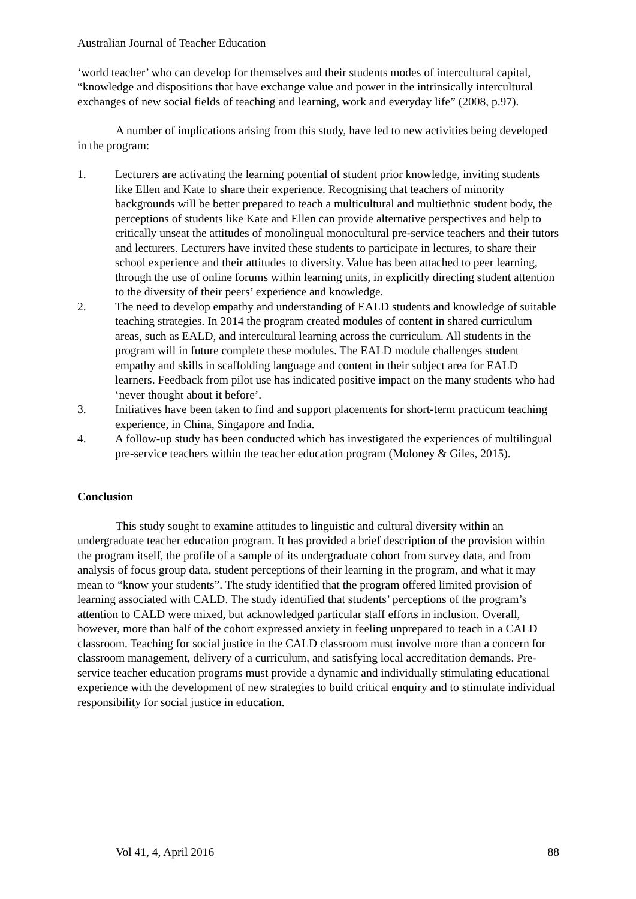Australian Journal of Teacher Education
‘world teacher’ who can develop for themselves and their students modes of intercultural capital, “knowledge and dispositions that have exchange value and power in the intrinsically intercultural exchanges of new social fields of teaching and learning, work and everyday life” (2008, p.97).
A number of implications arising from this study, have led to new activities being developed in the program:
1. Lecturers are activating the learning potential of student prior knowledge, inviting students like Ellen and Kate to share their experience. Recognising that teachers of minority backgrounds will be better prepared to teach a multicultural and multiethnic student body, the perceptions of students like Kate and Ellen can provide alternative perspectives and help to critically unseat the attitudes of monolingual monocultural pre-service teachers and their tutors and lecturers. Lecturers have invited these students to participate in lectures, to share their school experience and their attitudes to diversity. Value has been attached to peer learning, through the use of online forums within learning units, in explicitly directing student attention to the diversity of their peers’ experience and knowledge.
2. The need to develop empathy and understanding of EALD students and knowledge of suitable teaching strategies. In 2014 the program created modules of content in shared curriculum areas, such as EALD, and intercultural learning across the curriculum. All students in the program will in future complete these modules. The EALD module challenges student empathy and skills in scaffolding language and content in their subject area for EALD learners. Feedback from pilot use has indicated positive impact on the many students who had ‘never thought about it before’.
3. Initiatives have been taken to find and support placements for short-term practicum teaching experience, in China, Singapore and India.
4. A follow-up study has been conducted which has investigated the experiences of multilingual pre-service teachers within the teacher education program (Moloney & Giles, 2015).
Conclusion
This study sought to examine attitudes to linguistic and cultural diversity within an undergraduate teacher education program. It has provided a brief description of the provision within the program itself, the profile of a sample of its undergraduate cohort from survey data, and from analysis of focus group data, student perceptions of their learning in the program, and what it may mean to “know your students”. The study identified that the program offered limited provision of learning associated with CALD. The study identified that students’ perceptions of the program’s attention to CALD were mixed, but acknowledged particular staff efforts in inclusion. Overall, however, more than half of the cohort expressed anxiety in feeling unprepared to teach in a CALD classroom. Teaching for social justice in the CALD classroom must involve more than a concern for classroom management, delivery of a curriculum, and satisfying local accreditation demands. Pre-service teacher education programs must provide a dynamic and individually stimulating educational experience with the development of new strategies to build critical enquiry and to stimulate individual responsibility for social justice in education.
Vol 41, 4, April 2016 88